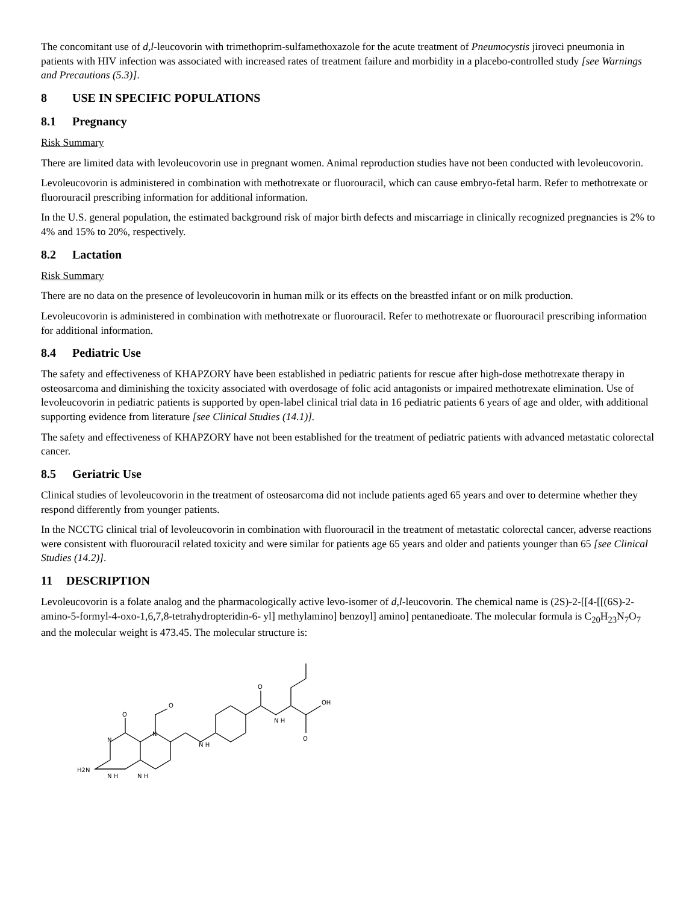The concomitant use of d,l-leucovorin with trimethoprim-sulfamethoxazole for the acute treatment of Pneumocystis jiroveci pneumonia in patients with HIV infection was associated with increased rates of treatment failure and morbidity in a placebo-controlled study [see Warnings and Precautions (5.3)].
8 USE IN SPECIFIC POPULATIONS
8.1 Pregnancy
Risk Summary
There are limited data with levoleucovorin use in pregnant women. Animal reproduction studies have not been conducted with levoleucovorin.
Levoleucovorin is administered in combination with methotrexate or fluorouracil, which can cause embryo-fetal harm. Refer to methotrexate or fluorouracil prescribing information for additional information.
In the U.S. general population, the estimated background risk of major birth defects and miscarriage in clinically recognized pregnancies is 2% to 4% and 15% to 20%, respectively.
8.2 Lactation
Risk Summary
There are no data on the presence of levoleucovorin in human milk or its effects on the breastfed infant or on milk production.
Levoleucovorin is administered in combination with methotrexate or fluorouracil. Refer to methotrexate or fluorouracil prescribing information for additional information.
8.4 Pediatric Use
The safety and effectiveness of KHAPZORY have been established in pediatric patients for rescue after high-dose methotrexate therapy in osteosarcoma and diminishing the toxicity associated with overdosage of folic acid antagonists or impaired methotrexate elimination. Use of levoleucovorin in pediatric patients is supported by open-label clinical trial data in 16 pediatric patients 6 years of age and older, with additional supporting evidence from literature [see Clinical Studies (14.1)].
The safety and effectiveness of KHAPZORY have not been established for the treatment of pediatric patients with advanced metastatic colorectal cancer.
8.5 Geriatric Use
Clinical studies of levoleucovorin in the treatment of osteosarcoma did not include patients aged 65 years and over to determine whether they respond differently from younger patients.
In the NCCTG clinical trial of levoleucovorin in combination with fluorouracil in the treatment of metastatic colorectal cancer, adverse reactions were consistent with fluorouracil related toxicity and were similar for patients age 65 years and older and patients younger than 65 [see Clinical Studies (14.2)].
11 DESCRIPTION
Levoleucovorin is a folate analog and the pharmacologically active levo-isomer of d,l-leucovorin. The chemical name is (2S)-2-[[4-[[(6S)-2-amino-5-formyl-4-oxo-1,6,7,8-tetrahydropteridin-6- yl] methylamino] benzoyl] amino] pentanedioate. The molecular formula is C<sub>20</sub>H<sub>23</sub>N<sub>7</sub>O<sub>7</sub> and the molecular weight is 473.45. The molecular structure is:
H2N
N H
N H
N
N
O
O
N H
N H
O
OH
O